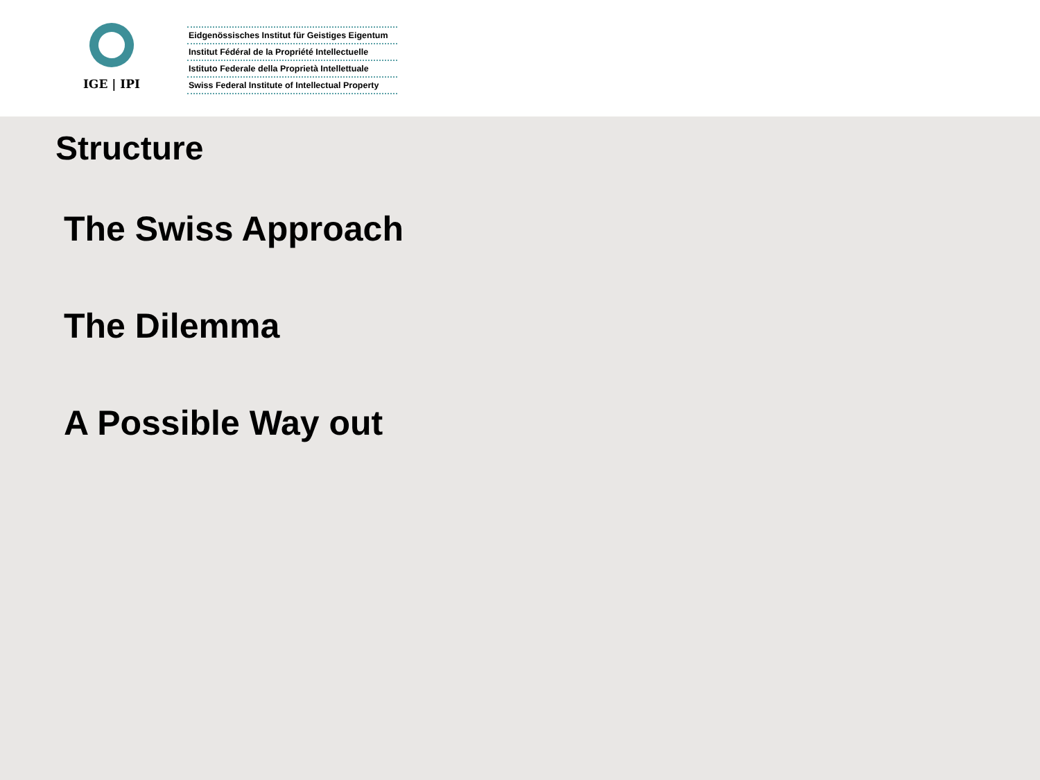IGE | IPI
Eidgenössisches Institut für Geistiges Eigentum
Institut Fédéral de la Propriété Intellectuelle
Istituto Federale della Proprietà Intellettuale
Swiss Federal Institute of Intellectual Property
Structure
The Swiss Approach
The Dilemma
A Possible Way out